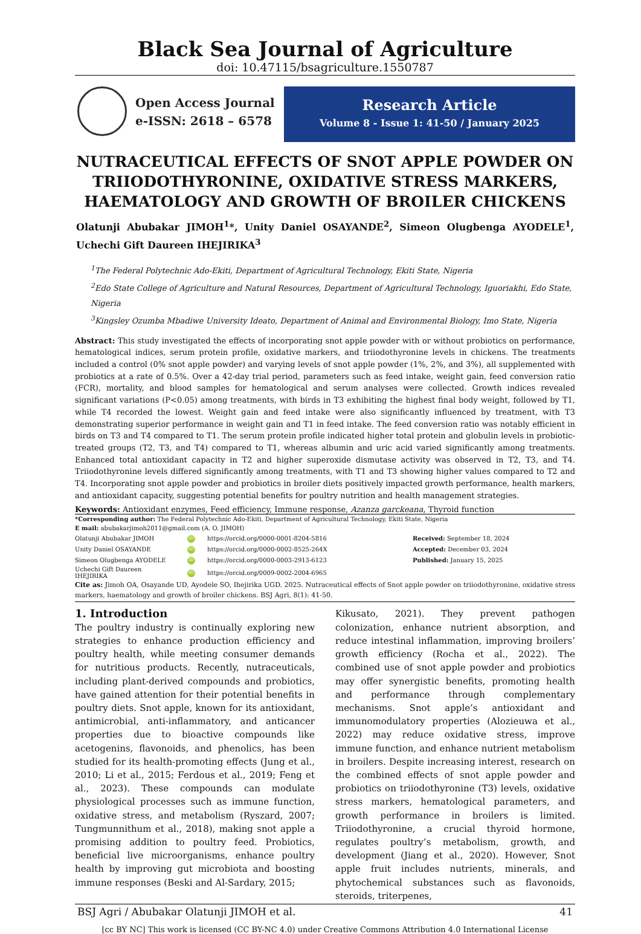Black Sea Journal of Agriculture
doi: 10.47115/bsagriculture.1550787
Open Access Journal
e-ISSN: 2618 – 6578
Research Article
Volume 8 - Issue 1: 41-50 / January 2025
NUTRACEUTICAL EFFECTS OF SNOT APPLE POWDER ON TRIIODOTHYRONINE, OXIDATIVE STRESS MARKERS, HAEMATOLOGY AND GROWTH OF BROILER CHICKENS
Olatunji Abubakar JIMOH<sup>1</sup>*, Unity Daniel OSAYANDE<sup>2</sup>, Simeon Olugbenga AYODELE<sup>1</sup>, Uchechi Gift Daureen IHEJIRIKA<sup>3</sup>
<sup>1</sup> The Federal Polytechnic Ado-Ekiti, Department of Agricultural Technology, Ekiti State, Nigeria
<sup>2</sup> Edo State College of Agriculture and Natural Resources, Department of Agricultural Technology, Iguoriakhi, Edo State, Nigeria
<sup>3</sup> Kingsley Ozumba Mbadiwe University Ideato, Department of Animal and Environmental Biology, Imo State, Nigeria
Abstract: This study investigated the effects of incorporating snot apple powder with or without probiotics on performance, hematological indices, serum protein profile, oxidative markers, and triiodothyronine levels in chickens. The treatments included a control (0% snot apple powder) and varying levels of snot apple powder (1%, 2%, and 3%), all supplemented with probiotics at a rate of 0.5%. Over a 42-day trial period, parameters such as feed intake, weight gain, feed conversion ratio (FCR), mortality, and blood samples for hematological and serum analyses were collected. Growth indices revealed significant variations (P<0.05) among treatments, with birds in T3 exhibiting the highest final body weight, followed by T1, while T4 recorded the lowest. Weight gain and feed intake were also significantly influenced by treatment, with T3 demonstrating superior performance in weight gain and T1 in feed intake. The feed conversion ratio was notably efficient in birds on T3 and T4 compared to T1. The serum protein profile indicated higher total protein and globulin levels in probiotic-treated groups (T2, T3, and T4) compared to T1, whereas albumin and uric acid varied significantly among treatments. Enhanced total antioxidant capacity in T2 and higher superoxide dismutase activity was observed in T2, T3, and T4. Triiodothyronine levels differed significantly among treatments, with T1 and T3 showing higher values compared to T2 and T4. Incorporating snot apple powder and probiotics in broiler diets positively impacted growth performance, health markers, and antioxidant capacity, suggesting potential benefits for poultry nutrition and health management strategies.
Keywords: Antioxidant enzymes, Feed efficiency, Immune response, Azanza garckeana, Thyroid function
*Corresponding author: The Federal Polytechnic Ado-Ekiti, Department of Agricultural Technology, Ekiti State, Nigeria
E mail: abubakarjimoh2011@gmail.com (A. O. JIMOH)
| Olatunji Abubakar JIMOH | iD | https://orcid.org/0000-0001-8204-5816 | Received: September 18, 2024 |
| Unity Daniel OSAYANDE | iD | https://orcid.org/0000-0002-8525-264X | Accepted: December 03, 2024 |
| Simeon Olugbenga AYODELE | iD | https://orcid.org/0000-0003-2913-6123 | Published: January 15, 2025 |
| Uchechi Gift Daureen IHEJIRIKA | iD | https://orcid.org/0009-0002-2004-6965 | |
Cite as: Jimoh OA, Osayande UD, Ayodele SO, Ihejirika UGD. 2025. Nutraceutical effects of Snot apple powder on triiodothyronine, oxidative stress markers, haematology and growth of broiler chickens. BSJ Agri, 8(1): 41-50.
1. Introduction
The poultry industry is continually exploring new strategies to enhance production efficiency and poultry health, while meeting consumer demands for nutritious products. Recently, nutraceuticals, including plant-derived compounds and probiotics, have gained attention for their potential benefits in poultry diets. Snot apple, known for its antioxidant, antimicrobial, anti-inflammatory, and anticancer properties due to bioactive compounds like acetogenins, flavonoids, and phenolics, has been studied for its health-promoting effects (Jung et al., 2010; Li et al., 2015; Ferdous et al., 2019; Feng et al., 2023). These compounds can modulate physiological processes such as immune function, oxidative stress, and metabolism (Ryszard, 2007; Tungmunnithum et al., 2018), making snot apple a promising addition to poultry feed. Probiotics, beneficial live microorganisms, enhance poultry health by improving gut microbiota and boosting immune responses (Beski and Al-Sardary, 2015;
Kikusato, 2021). They prevent pathogen colonization, enhance nutrient absorption, and reduce intestinal inflammation, improving broilers’ growth efficiency (Rocha et al., 2022). The combined use of snot apple powder and probiotics may offer synergistic benefits, promoting health and performance through complementary mechanisms. Snot apple’s antioxidant and immunomodulatory properties (Alozieuwa et al., 2022) may reduce oxidative stress, improve immune function, and enhance nutrient metabolism in broilers. Despite increasing interest, research on the combined effects of snot apple powder and probiotics on triiodothyronine (T3) levels, oxidative stress markers, hematological parameters, and growth performance in broilers is limited. Triiodothyronine, a crucial thyroid hormone, regulates poultry’s metabolism, growth, and development (Jiang et al., 2020). However, Snot apple fruit includes nutrients, minerals, and phytochemical substances such as flavonoids, steroids, triterpenes,
BSJ Agri / Abubakar Olatunji JIMOH et al. 41
[cc BY NC] This work is licensed (CC BY-NC 4.0) under Creative Commons Attribution 4.0 International License